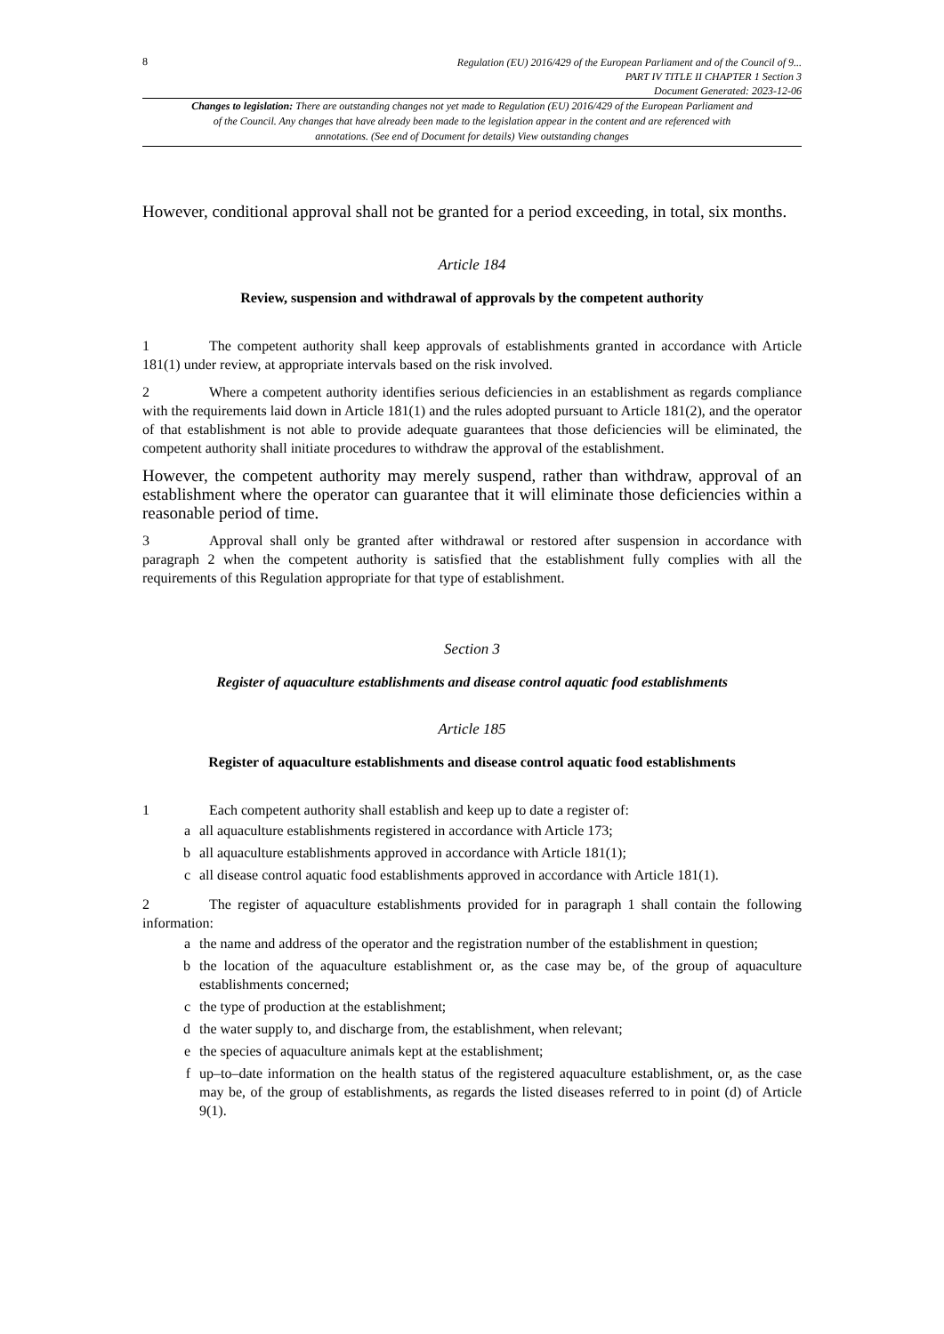8
Regulation (EU) 2016/429 of the European Parliament and of the Council of 9...
PART IV TITLE II CHAPTER 1 Section 3
Document Generated: 2023-12-06
Changes to legislation: There are outstanding changes not yet made to Regulation (EU) 2016/429 of the European Parliament and of the Council. Any changes that have already been made to the legislation appear in the content and are referenced with annotations. (See end of Document for details) View outstanding changes
However, conditional approval shall not be granted for a period exceeding, in total, six months.
Article 184
Review, suspension and withdrawal of approvals by the competent authority
1 The competent authority shall keep approvals of establishments granted in accordance with Article 181(1) under review, at appropriate intervals based on the risk involved.
2 Where a competent authority identifies serious deficiencies in an establishment as regards compliance with the requirements laid down in Article 181(1) and the rules adopted pursuant to Article 181(2), and the operator of that establishment is not able to provide adequate guarantees that those deficiencies will be eliminated, the competent authority shall initiate procedures to withdraw the approval of the establishment.
However, the competent authority may merely suspend, rather than withdraw, approval of an establishment where the operator can guarantee that it will eliminate those deficiencies within a reasonable period of time.
3 Approval shall only be granted after withdrawal or restored after suspension in accordance with paragraph 2 when the competent authority is satisfied that the establishment fully complies with all the requirements of this Regulation appropriate for that type of establishment.
Section 3
Register of aquaculture establishments and disease control aquatic food establishments
Article 185
Register of aquaculture establishments and disease control aquatic food establishments
1 Each competent authority shall establish and keep up to date a register of:
a all aquaculture establishments registered in accordance with Article 173;
b all aquaculture establishments approved in accordance with Article 181(1);
c all disease control aquatic food establishments approved in accordance with Article 181(1).
2 The register of aquaculture establishments provided for in paragraph 1 shall contain the following information:
a the name and address of the operator and the registration number of the establishment in question;
b the location of the aquaculture establishment or, as the case may be, of the group of aquaculture establishments concerned;
c the type of production at the establishment;
d the water supply to, and discharge from, the establishment, when relevant;
e the species of aquaculture animals kept at the establishment;
f up–to–date information on the health status of the registered aquaculture establishment, or, as the case may be, of the group of establishments, as regards the listed diseases referred to in point (d) of Article 9(1).